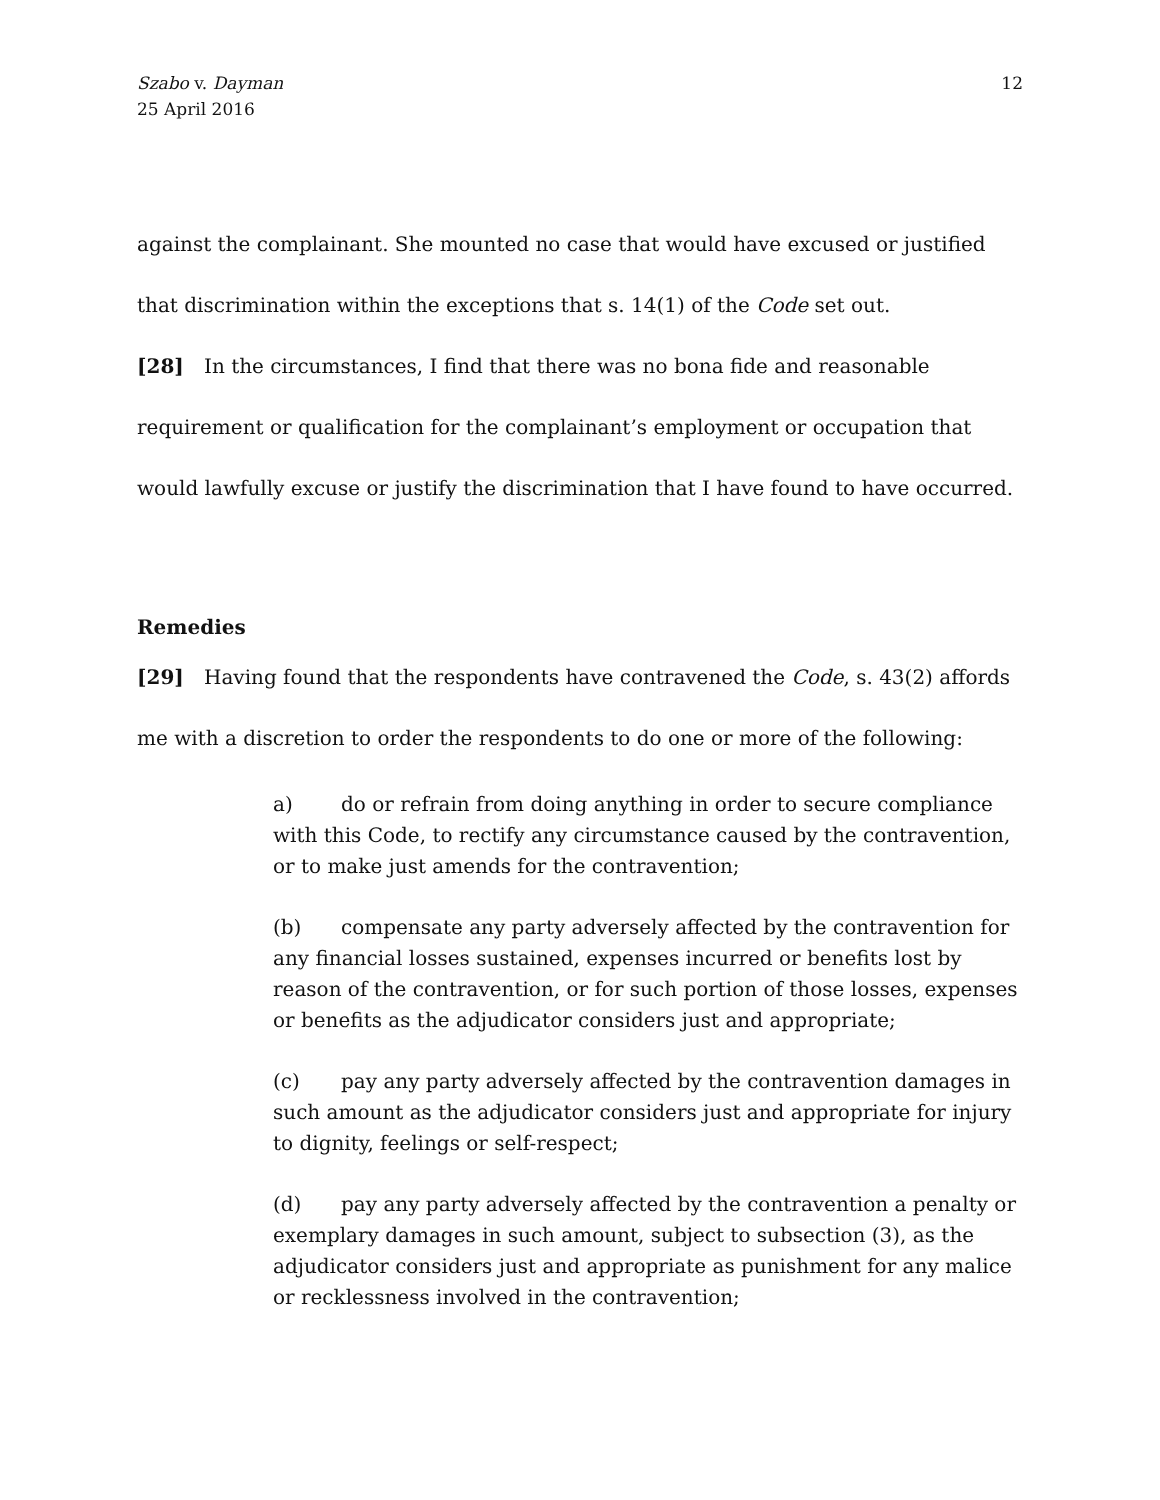Szabo v. Dayman
25 April 2016
12
against the complainant. She mounted no case that would have excused or justified that discrimination within the exceptions that s. 14(1) of the Code set out.
[28] In the circumstances, I find that there was no bona fide and reasonable requirement or qualification for the complainant’s employment or occupation that would lawfully excuse or justify the discrimination that I have found to have occurred.
Remedies
[29] Having found that the respondents have contravened the Code, s. 43(2) affords me with a discretion to order the respondents to do one or more of the following:
a) do or refrain from doing anything in order to secure compliance with this Code, to rectify any circumstance caused by the contravention, or to make just amends for the contravention;
(b) compensate any party adversely affected by the contravention for any financial losses sustained, expenses incurred or benefits lost by reason of the contravention, or for such portion of those losses, expenses or benefits as the adjudicator considers just and appropriate;
(c) pay any party adversely affected by the contravention damages in such amount as the adjudicator considers just and appropriate for injury to dignity, feelings or self-respect;
(d) pay any party adversely affected by the contravention a penalty or exemplary damages in such amount, subject to subsection (3), as the adjudicator considers just and appropriate as punishment for any malice or recklessness involved in the contravention;